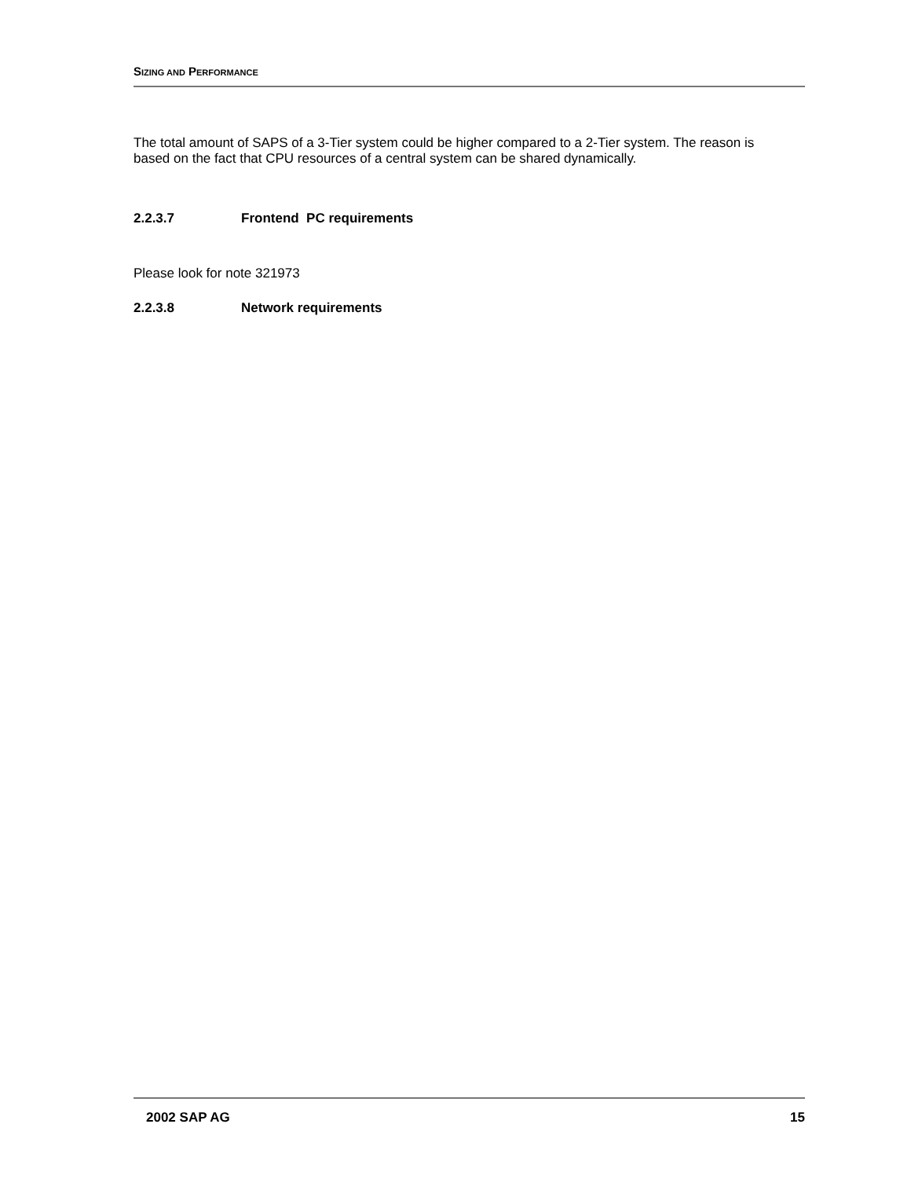SIZING AND PERFORMANCE
The total amount of SAPS of a 3-Tier system could be higher compared to a 2-Tier system. The reason is based on the fact that CPU resources of a central system can be shared dynamically.
2.2.3.7 Frontend PC requirements
Please look for note 321973
2.2.3.8 Network requirements
2002 SAP AG 15